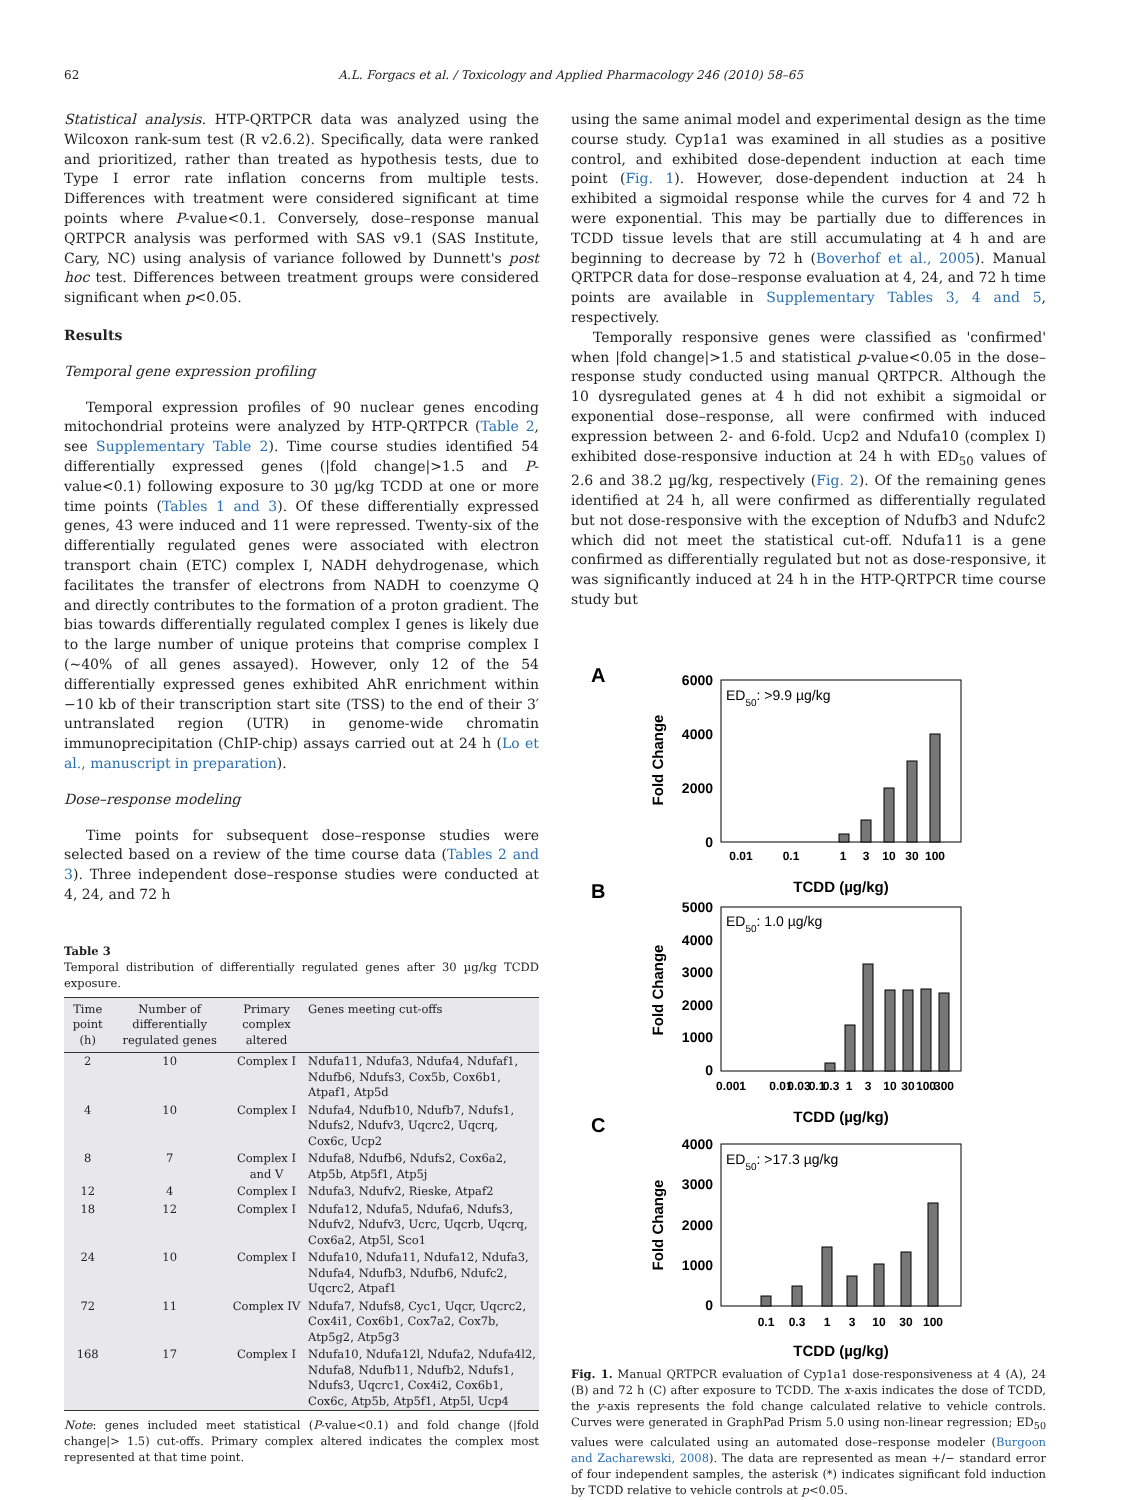62 A.L. Forgacs et al. / Toxicology and Applied Pharmacology 246 (2010) 58–65
Statistical analysis. HTP-QRTPCR data was analyzed using the Wilcoxon rank-sum test (R v2.6.2). Specifically, data were ranked and prioritized, rather than treated as hypothesis tests, due to Type I error rate inflation concerns from multiple tests. Differences with treatment were considered significant at time points where P-value<0.1. Conversely, dose–response manual QRTPCR analysis was performed with SAS v9.1 (SAS Institute, Cary, NC) using analysis of variance followed by Dunnett's post hoc test. Differences between treatment groups were considered significant when p<0.05.
Results
Temporal gene expression profiling
Temporal expression profiles of 90 nuclear genes encoding mitochondrial proteins were analyzed by HTP-QRTPCR (Table 2, see Supplementary Table 2). Time course studies identified 54 differentially expressed genes (|fold change|>1.5 and P-value<0.1) following exposure to 30 µg/kg TCDD at one or more time points (Tables 1 and 3). Of these differentially expressed genes, 43 were induced and 11 were repressed. Twenty-six of the differentially regulated genes were associated with electron transport chain (ETC) complex I, NADH dehydrogenase, which facilitates the transfer of electrons from NADH to coenzyme Q and directly contributes to the formation of a proton gradient. The bias towards differentially regulated complex I genes is likely due to the large number of unique proteins that comprise complex I (~40% of all genes assayed). However, only 12 of the 54 differentially expressed genes exhibited AhR enrichment within −10 kb of their transcription start site (TSS) to the end of their 3′ untranslated region (UTR) in genome-wide chromatin immunoprecipitation (ChIP-chip) assays carried out at 24 h (Lo et al., manuscript in preparation).
Dose–response modeling
Time points for subsequent dose–response studies were selected based on a review of the time course data (Tables 2 and 3). Three independent dose–response studies were conducted at 4, 24, and 72 h
Table 3
Temporal distribution of differentially regulated genes after 30 µg/kg TCDD exposure.
| Time point (h) | Number of differentially regulated genes | Primary complex altered | Genes meeting cut-offs |
| --- | --- | --- | --- |
| 2 | 10 | Complex I | Ndufa11, Ndufa3, Ndufa4, Ndufaf1, Ndufb6, Ndufs3, Cox5b, Cox6b1, Atpaf1, Atp5d |
| 4 | 10 | Complex I | Ndufa4, Ndufb10, Ndufb7, Ndufs1, Ndufs2, Ndufv3, Uqcrc2, Uqcrq, Cox6c, Ucp2 |
| 8 | 7 | Complex I and V | Ndufa8, Ndufb6, Ndufs2, Cox6a2, Atp5b, Atp5f1, Atp5j |
| 12 | 4 | Complex I | Ndufa3, Ndufv2, Rieske, Atpaf2 |
| 18 | 12 | Complex I | Ndufa12, Ndufa5, Ndufa6, Ndufs3, Ndufv2, Ndufv3, Ucrc, Uqcrb, Uqcrq, Cox6a2, Atp5l, Sco1 |
| 24 | 10 | Complex I | Ndufa10, Ndufa11, Ndufa12, Ndufa3, Ndufa4, Ndufb3, Ndufb6, Ndufc2, Uqcrc2, Atpaf1 |
| 72 | 11 | Complex IV | Ndufa7, Ndufs8, Cyc1, Uqcr, Uqcrc2, Cox4i1, Cox6b1, Cox7a2, Cox7b, Atp5g2, Atp5g3 |
| 168 | 17 | Complex I | Ndufa10, Ndufa12l, Ndufa2, Ndufa4l2, Ndufa8, Ndufb11, Ndufb2, Ndufs1, Ndufs3, Uqcrc1, Cox4i2, Cox6b1, Cox6c, Atp5b, Atp5f1, Atp5l, Ucp4 |
Note: genes included meet statistical (P-value<0.1) and fold change (|fold change|> 1.5) cut-offs. Primary complex altered indicates the complex most represented at that time point.
using the same animal model and experimental design as the time course study. Cyp1a1 was examined in all studies as a positive control, and exhibited dose-dependent induction at each time point (Fig. 1). However, dose-dependent induction at 24 h exhibited a sigmoidal response while the curves for 4 and 72 h were exponential. This may be partially due to differences in TCDD tissue levels that are still accumulating at 4 h and are beginning to decrease by 72 h (Boverhof et al., 2005). Manual QRTPCR data for dose–response evaluation at 4, 24, and 72 h time points are available in Supplementary Tables 3, 4 and 5, respectively.
Temporally responsive genes were classified as 'confirmed' when |fold change|>1.5 and statistical p-value<0.05 in the dose–response study conducted using manual QRTPCR. Although the 10 dysregulated genes at 4 h did not exhibit a sigmoidal or exponential dose–response, all were confirmed with induced expression between 2- and 6-fold. Ucp2 and Ndufa10 (complex I) exhibited dose-responsive induction at 24 h with ED<sub>50</sub> values of 2.6 and 38.2 µg/kg, respectively (Fig. 2). Of the remaining genes identified at 24 h, all were confirmed as differentially regulated but not dose-responsive with the exception of Ndufb3 and Ndufc2 which did not meet the statistical cut-off. Ndufa11 is a gene confirmed as differentially regulated but not as dose-responsive, it was significantly induced at 24 h in the HTP-QRTPCR time course study but
A
B
C
6000
4000
2000
0
5000
4000
3000
2000
1000
0
4000
3000
2000
1000
0
Fold Change
Fold Change
Fold Change
TCDD (µg/kg)
TCDD (µg/kg)
TCDD (µg/kg)
ED50: >9.9 µg/kg
ED50: 1.0 µg/kg
ED50: >17.3 µg/kg
0.01
0.1
1
3
10
30
100
0.001
0.01
0.03
0.1
0.3
1
3
10
30
100
300
0.1
0.3
1
3
10
30
100
Fig. 1. Manual QRTPCR evaluation of Cyp1a1 dose-responsiveness at 4 (A), 24 (B) and 72 h (C) after exposure to TCDD. The x-axis indicates the dose of TCDD, the y-axis represents the fold change calculated relative to vehicle controls. Curves were generated in GraphPad Prism 5.0 using non-linear regression; ED<sub>50</sub> values were calculated using an automated dose–response modeler (Burgoon and Zacharewski, 2008). The data are represented as mean +/− standard error of four independent samples, the asterisk (*) indicates significant fold induction by TCDD relative to vehicle controls at p<0.05.